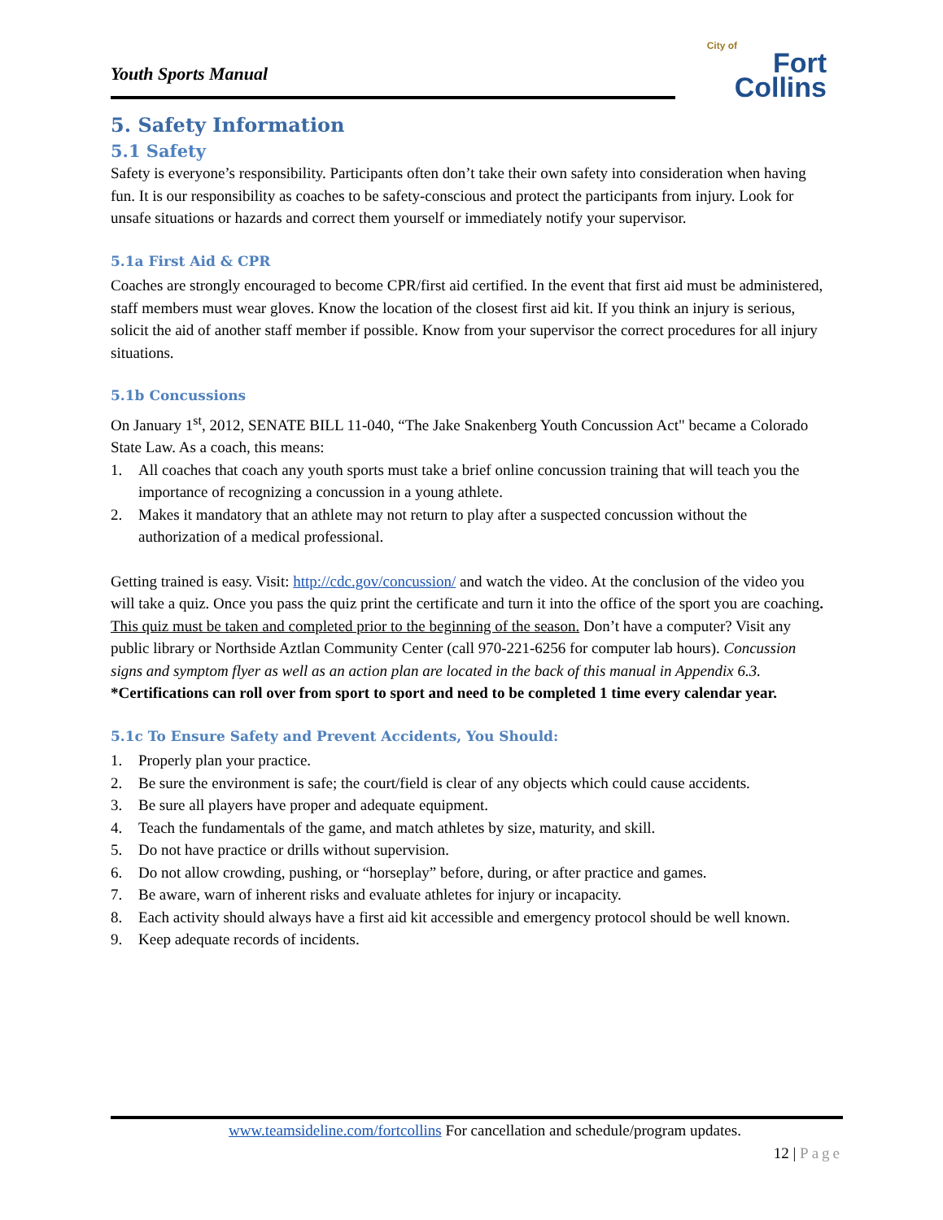Youth Sports Manual
City of
Fort Collins
5. Safety Information
5.1 Safety
Safety is everyone’s responsibility. Participants often don’t take their own safety into consideration when having fun. It is our responsibility as coaches to be safety-conscious and protect the participants from injury. Look for unsafe situations or hazards and correct them yourself or immediately notify your supervisor.
5.1a First Aid & CPR
Coaches are strongly encouraged to become CPR/first aid certified. In the event that first aid must be administered, staff members must wear gloves. Know the location of the closest first aid kit. If you think an injury is serious, solicit the aid of another staff member if possible. Know from your supervisor the correct procedures for all injury situations.
5.1b Concussions
On January 1<sup>st</sup>, 2012, SENATE BILL 11-040, “The Jake Snakenberg Youth Concussion Act" became a Colorado State Law. As a coach, this means:
1. All coaches that coach any youth sports must take a brief online concussion training that will teach you the importance of recognizing a concussion in a young athlete.
2. Makes it mandatory that an athlete may not return to play after a suspected concussion without the authorization of a medical professional.
Getting trained is easy. Visit: http://cdc.gov/concussion/ and watch the video. At the conclusion of the video you will take a quiz. Once you pass the quiz print the certificate and turn it into the office of the sport you are coaching. This quiz must be taken and completed prior to the beginning of the season. Don’t have a computer? Visit any public library or Northside Aztlan Community Center (call 970-221-6256 for computer lab hours). Concussion signs and symptom flyer as well as an action plan are located in the back of this manual in Appendix 6.3.
*Certifications can roll over from sport to sport and need to be completed 1 time every calendar year.
5.1c To Ensure Safety and Prevent Accidents, You Should:
1. Properly plan your practice.
2. Be sure the environment is safe; the court/field is clear of any objects which could cause accidents.
3. Be sure all players have proper and adequate equipment.
4. Teach the fundamentals of the game, and match athletes by size, maturity, and skill.
5. Do not have practice or drills without supervision.
6. Do not allow crowding, pushing, or “horseplay” before, during, or after practice and games.
7. Be aware, warn of inherent risks and evaluate athletes for injury or incapacity.
8. Each activity should always have a first aid kit accessible and emergency protocol should be well known.
9. Keep adequate records of incidents.
www.teamsideline.com/fortcollins For cancellation and schedule/program updates.
12 | Page